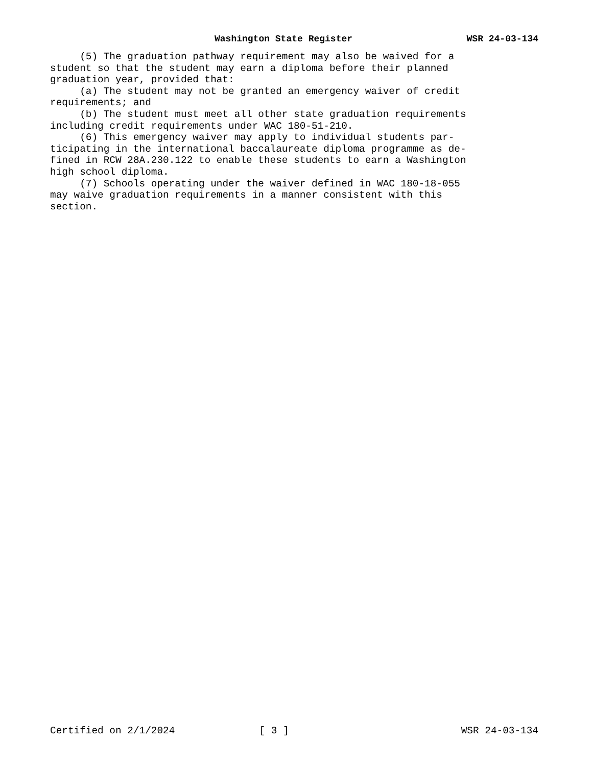Washington State Register WSR 24-03-134
(5) The graduation pathway requirement may also be waived for a student so that the student may earn a diploma before their planned graduation year, provided that: (a) The student may not be granted an emergency waiver of credit requirements; and (b) The student must meet all other state graduation requirements including credit requirements under WAC 180-51-210. (6) This emergency waiver may apply to individual students par- ticipating in the international baccalaureate diploma programme as de- fined in RCW 28A.230.122 to enable these students to earn a Washington high school diploma. (7) Schools operating under the waiver defined in WAC 180-18-055 may waive graduation requirements in a manner consistent with this section.
Certified on 2/1/2024 [ 3 ] WSR 24-03-134